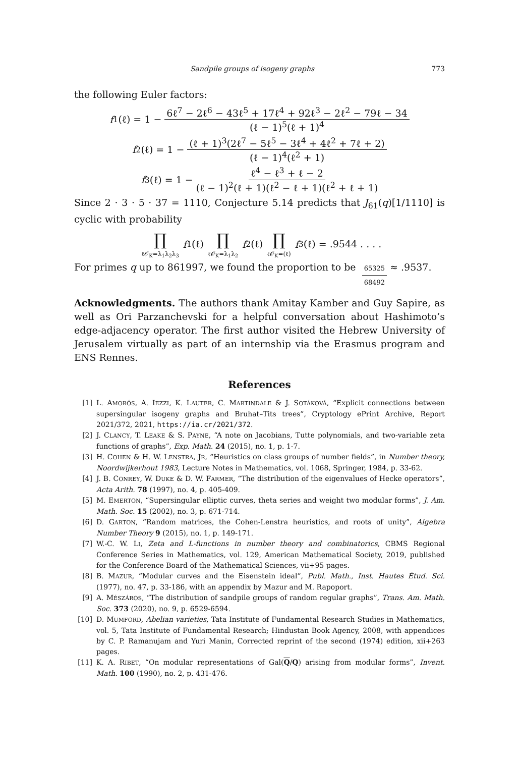Sandpile groups of isogeny graphs 773
the following Euler factors:
f<sub>1</sub>(ℓ) = 1 − 6ℓ<sup>7</sup> − 2ℓ<sup>6</sup> − 43ℓ<sup>5</sup> + 17ℓ<sup>4</sup> + 92ℓ<sup>3</sup> − 2ℓ<sup>2</sup> − 79ℓ − 34 (ℓ − 1)<sup>5</sup>(ℓ + 1)<sup>4</sup>
f<sub>2</sub>(ℓ) = 1 − (ℓ + 1)<sup>3</sup>(2ℓ<sup>7</sup> − 5ℓ<sup>5</sup> − 3ℓ<sup>4</sup> + 4ℓ<sup>2</sup> + 7ℓ + 2) (ℓ − 1)<sup>4</sup>(ℓ<sup>2</sup> + 1)
f<sub>3</sub>(ℓ) = 1 − ℓ<sup>4</sup> − ℓ<sup>3</sup> + ℓ − 2 (ℓ − 1)<sup>2</sup>(ℓ + 1)(ℓ<sup>2</sup> − ℓ + 1)(ℓ<sup>2</sup> + ℓ + 1)
Since 2 · 3 · 5 · 37 = 1110, Conjecture 5.14 predicts that J<sub>61</sub>(q)[1/1110] is cyclic with probability
∏ ℓ𝒪<sub>K</sub>=λ<sub>1</sub>λ<sub>2</sub>λ<sub>3</sub> f<sub>1</sub>(ℓ) ∏ ℓ𝒪<sub>K</sub>=λ<sub>1</sub>λ<sub>2</sub> f<sub>2</sub>(ℓ) ∏ ℓ𝒪<sub>K</sub>=(ℓ) f<sub>3</sub>(ℓ) = .9544 . . . .
For primes q up to 861997, we found the proportion to be 65325 68492 ≈ .9537.
Acknowledgments. The authors thank Amitay Kamber and Guy Sapire, as well as Ori Parzanchevski for a helpful conversation about Hashimoto’s edge-adjacency operator. The first author visited the Hebrew University of Jerusalem virtually as part of an internship via the Erasmus program and ENS Rennes.
References
[1] L. AMORÓS, A. IEZZI, K. LAUTER, C. MARTINDALE & J. SOTÁKOVÁ, “Explicit connections between supersingular isogeny graphs and Bruhat–Tits trees”, Cryptology ePrint Archive, Report 2021/372, 2021, https://ia.cr/2021/372.
[2] J. CLANCY, T. LEAKE & S. PAYNE, “A note on Jacobians, Tutte polynomials, and two-variable zeta functions of graphs”, Exp. Math. 24 (2015), no. 1, p. 1-7.
[3] H. COHEN & H. W. LENSTRA, JR, “Heuristics on class groups of number fields”, in Number theory, Noordwijkerhout 1983, Lecture Notes in Mathematics, vol. 1068, Springer, 1984, p. 33-62.
[4] J. B. CONREY, W. DUKE & D. W. FARMER, “The distribution of the eigenvalues of Hecke operators”, Acta Arith. 78 (1997), no. 4, p. 405-409.
[5] M. EMERTON, “Supersingular elliptic curves, theta series and weight two modular forms”, J. Am. Math. Soc. 15 (2002), no. 3, p. 671-714.
[6] D. GARTON, “Random matrices, the Cohen-Lenstra heuristics, and roots of unity”, Algebra Number Theory 9 (2015), no. 1, p. 149-171.
[7] W.-C. W. LI, Zeta and L-functions in number theory and combinatorics, CBMS Regional Conference Series in Mathematics, vol. 129, American Mathematical Society, 2019, published for the Conference Board of the Mathematical Sciences, vii+95 pages.
[8] B. MAZUR, “Modular curves and the Eisenstein ideal”, Publ. Math., Inst. Hautes Étud. Sci. (1977), no. 47, p. 33-186, with an appendix by Mazur and M. Rapoport.
[9] A. MÉSZÁROS, “The distribution of sandpile groups of random regular graphs”, Trans. Am. Math. Soc. 373 (2020), no. 9, p. 6529-6594.
[10] D. MUMFORD, Abelian varieties, Tata Institute of Fundamental Research Studies in Mathematics, vol. 5, Tata Institute of Fundamental Research; Hindustan Book Agency, 2008, with appendices by C. P. Ramanujam and Yuri Manin, Corrected reprint of the second (1974) edition, xii+263 pages.
[11] K. A. RIBET, “On modular representations of Gal(Q/Q) arising from modular forms”, Invent. Math. 100 (1990), no. 2, p. 431-476.